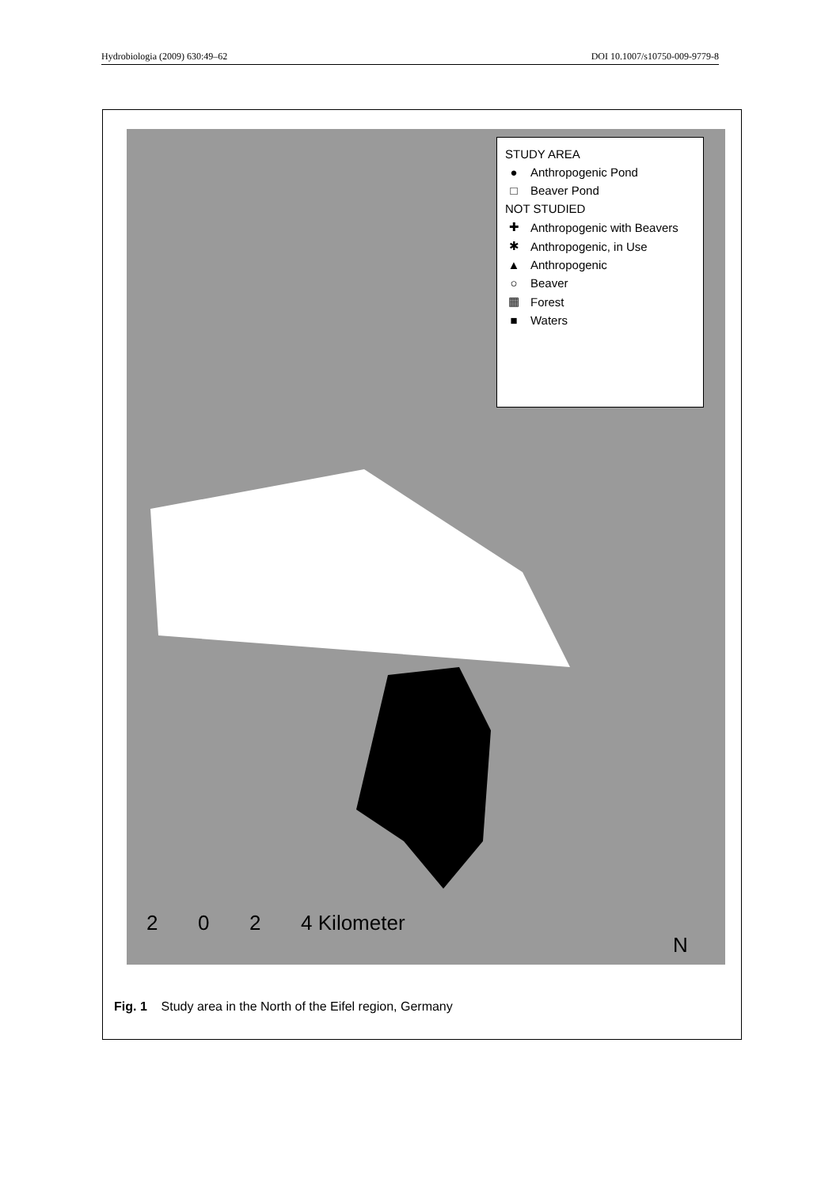Hydrobiologia (2009) 630:49–62 DOI 10.1007/s10750-009-9779-8
STUDY AREA
● Anthropogenic Pond
□ Beaver Pond
NOT STUDIED
✚ Anthropogenic with Beavers
✱ Anthropogenic, in Use
▲ Anthropogenic
○ Beaver
▦ Forest
■ Waters
2 0 2 4 Kilometer
N
Fig. 1 Study area in the North of the Eifel region, Germany